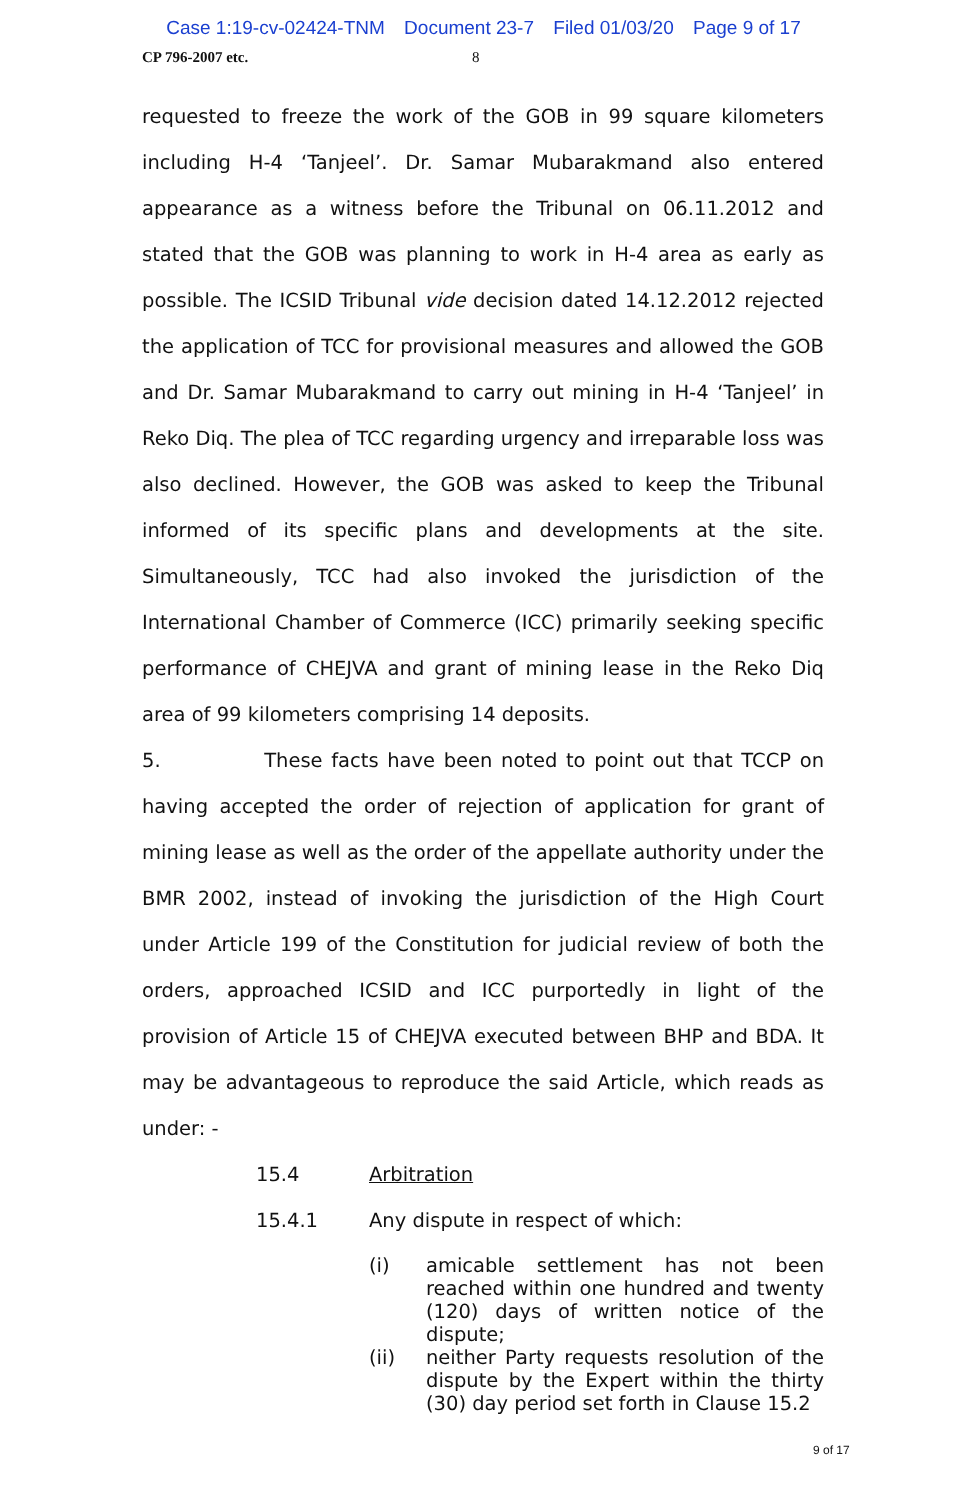Case 1:19-cv-02424-TNM Document 23-7 Filed 01/03/20 Page 9 of 17
CP 796-2007 etc. 8
requested to freeze the work of the GOB in 99 square kilometers including H-4 ‘Tanjeel’. Dr. Samar Mubarakmand also entered appearance as a witness before the Tribunal on 06.11.2012 and stated that the GOB was planning to work in H-4 area as early as possible. The ICSID Tribunal vide decision dated 14.12.2012 rejected the application of TCC for provisional measures and allowed the GOB and Dr. Samar Mubarakmand to carry out mining in H-4 ‘Tanjeel’ in Reko Diq. The plea of TCC regarding urgency and irreparable loss was also declined. However, the GOB was asked to keep the Tribunal informed of its specific plans and developments at the site. Simultaneously, TCC had also invoked the jurisdiction of the International Chamber of Commerce (ICC) primarily seeking specific performance of CHEJVA and grant of mining lease in the Reko Diq area of 99 kilometers comprising 14 deposits.
5. These facts have been noted to point out that TCCP on having accepted the order of rejection of application for grant of mining lease as well as the order of the appellate authority under the BMR 2002, instead of invoking the jurisdiction of the High Court under Article 199 of the Constitution for judicial review of both the orders, approached ICSID and ICC purportedly in light of the provision of Article 15 of CHEJVA executed between BHP and BDA. It may be advantageous to reproduce the said Article, which reads as under: -
15.4 Arbitration
15.4.1 Any dispute in respect of which:
(i) amicable settlement has not been reached within one hundred and twenty (120) days of written notice of the dispute;
(ii) neither Party requests resolution of the dispute by the Expert within the thirty (30) day period set forth in Clause 15.2
9 of 17